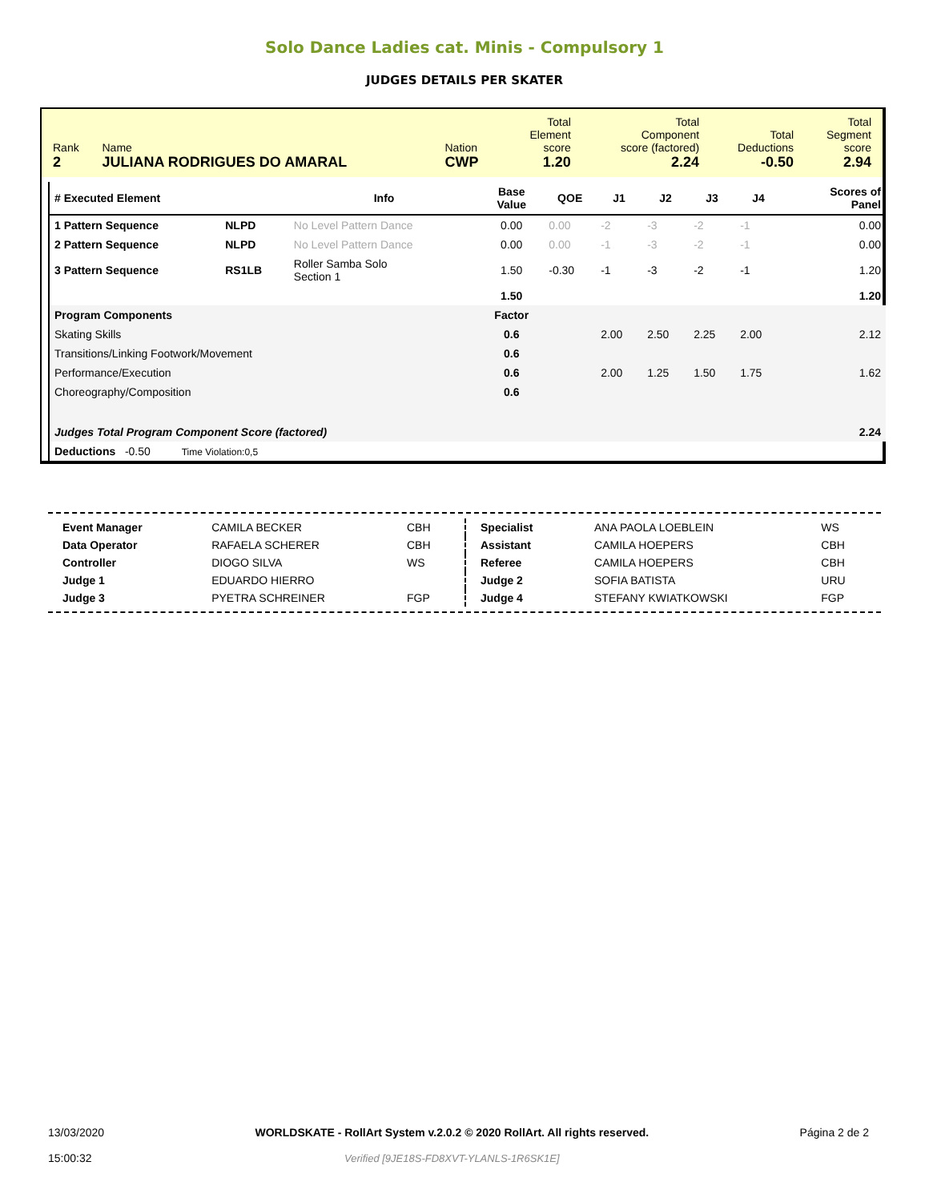Solo Dance Ladies cat. Minis - Compulsory 1
JUDGES DETAILS PER SKATER
| Rank 2 | Name JULIANA RODRIGUES DO AMARAL | Nation CWP | Total Element score 1.20 | Total Component score (factored) 2.24 | Total Deductions -0.50 | Total Segment score 2.94 |
| # Executed Element | | Info | Base Value | QOE | J1 | J2 | J3 | J4 | | Scores of Panel |
| --- | --- | --- | --- | --- | --- | --- | --- | --- | --- | --- |
| 1 Pattern Sequence | NLPD | No Level Pattern Dance | 0.00 | 0.00 | -2 | -3 | -2 | -1 | | 0.00 |
| 2 Pattern Sequence | NLPD | No Level Pattern Dance | 0.00 | 0.00 | -1 | -3 | -2 | -1 | | 0.00 |
| 3 Pattern Sequence | RS1LB | Roller Samba Solo Section 1 | 1.50 | -0.30 | -1 | -3 | -2 | -1 | | 1.20 |
| | | | 1.50 | | | | | | | 1.20 |
| Program Components | | | Factor | | | | | | | |
| Skating Skills | | | 0.6 | | 2.00 | 2.50 | 2.25 | 2.00 | | 2.12 |
| Transitions/Linking Footwork/Movement | | | 0.6 | | | | | | | |
| Performance/Execution | | | 0.6 | | 2.00 | 1.25 | 1.50 | 1.75 | | 1.62 |
| Choreography/Composition | | | 0.6 | | | | | | | |
| Judges Total Program Component Score (factored) | | | | | | | | | | 2.24 |
| Deductions -0.50 Time Violation:0,5 | | | | | | | | | | |
| Event Manager | CAMILA BECKER | CBH |
| Data Operator | RAFAELA SCHERER | CBH |
| Controller | DIOGO SILVA | WS |
| Judge 1 | EDUARDO HIERRO | |
| Judge 3 | PYETRA SCHREINER | FGP |
| Specialist | ANA PAOLA LOEBLEIN | WS |
| Assistant | CAMILA HOEPERS | CBH |
| Referee | CAMILA HOEPERS | CBH |
| Judge 2 | SOFIA BATISTA | URU |
| Judge 4 | STEFANY KWIATKOWSKI | FGP |
13/03/2020
15:00:32
WORLDSKATE - RollArt System v.2.0.2 © 2020 RollArt. All rights reserved.
Verified [9JE18S-FD8XVT-YLANLS-1R6SK1E]
Página 2 de 2